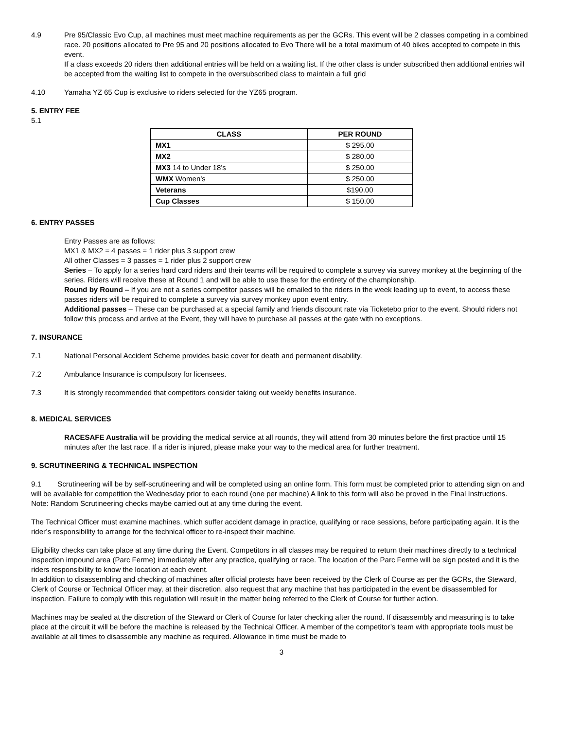4.9 Pre 95/Classic Evo Cup, all machines must meet machine requirements as per the GCRs. This event will be 2 classes competing in a combined race. 20 positions allocated to Pre 95 and 20 positions allocated to Evo There will be a total maximum of 40 bikes accepted to compete in this event.
If a class exceeds 20 riders then additional entries will be held on a waiting list. If the other class is under subscribed then additional entries will be accepted from the waiting list to compete in the oversubscribed class to maintain a full grid
4.10 Yamaha YZ 65 Cup is exclusive to riders selected for the YZ65 program.
5. ENTRY FEE
5.1
| CLASS | PER ROUND |
| --- | --- |
| MX1 | $ 295.00 |
| MX2 | $ 280.00 |
| MX3 14 to Under 18’s | $ 250.00 |
| WMX Women’s | $ 250.00 |
| Veterans | $190.00 |
| Cup Classes | $ 150.00 |
6. ENTRY PASSES
Entry Passes are as follows:
MX1 & MX2 = 4 passes = 1 rider plus 3 support crew
All other Classes = 3 passes = 1 rider plus 2 support crew
Series – To apply for a series hard card riders and their teams will be required to complete a survey via survey monkey at the beginning of the series. Riders will receive these at Round 1 and will be able to use these for the entirety of the championship.
Round by Round – If you are not a series competitor passes will be emailed to the riders in the week leading up to event, to access these passes riders will be required to complete a survey via survey monkey upon event entry.
Additional passes – These can be purchased at a special family and friends discount rate via Ticketebo prior to the event. Should riders not follow this process and arrive at the Event, they will have to purchase all passes at the gate with no exceptions.
7. INSURANCE
7.1 National Personal Accident Scheme provides basic cover for death and permanent disability.
7.2 Ambulance Insurance is compulsory for licensees.
7.3 It is strongly recommended that competitors consider taking out weekly benefits insurance.
8. MEDICAL SERVICES
RACESAFE Australia will be providing the medical service at all rounds, they will attend from 30 minutes before the first practice until 15 minutes after the last race. If a rider is injured, please make your way to the medical area for further treatment.
9. SCRUTINEERING & TECHNICAL INSPECTION
9.1 Scrutineering will be by self-scrutineering and will be completed using an online form. This form must be completed prior to attending sign on and will be available for competition the Wednesday prior to each round (one per machine) A link to this form will also be proved in the Final Instructions.
Note: Random Scrutineering checks maybe carried out at any time during the event.
The Technical Officer must examine machines, which suffer accident damage in practice, qualifying or race sessions, before participating again. It is the rider’s responsibility to arrange for the technical officer to re-inspect their machine.
Eligibility checks can take place at any time during the Event. Competitors in all classes may be required to return their machines directly to a technical inspection impound area (Parc Ferme) immediately after any practice, qualifying or race. The location of the Parc Ferme will be sign posted and it is the riders responsibility to know the location at each event.
In addition to disassembling and checking of machines after official protests have been received by the Clerk of Course as per the GCRs, the Steward, Clerk of Course or Technical Officer may, at their discretion, also request that any machine that has participated in the event be disassembled for inspection. Failure to comply with this regulation will result in the matter being referred to the Clerk of Course for further action.
Machines may be sealed at the discretion of the Steward or Clerk of Course for later checking after the round. If disassembly and measuring is to take place at the circuit it will be before the machine is released by the Technical Officer. A member of the competitor’s team with appropriate tools must be available at all times to disassemble any machine as required. Allowance in time must be made to
3